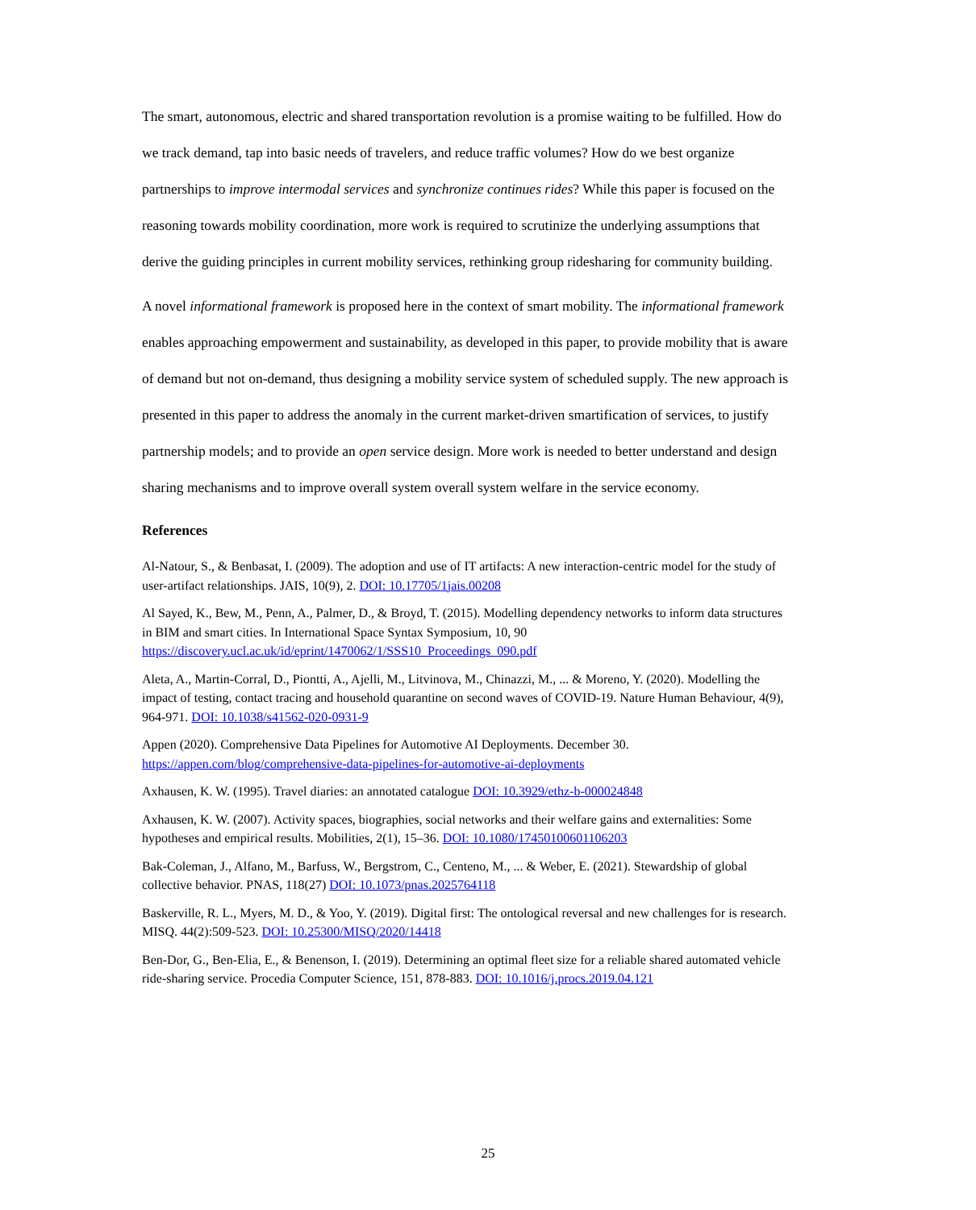The smart, autonomous, electric and shared transportation revolution is a promise waiting to be fulfilled. How do we track demand, tap into basic needs of travelers, and reduce traffic volumes? How do we best organize partnerships to improve intermodal services and synchronize continues rides? While this paper is focused on the reasoning towards mobility coordination, more work is required to scrutinize the underlying assumptions that derive the guiding principles in current mobility services, rethinking group ridesharing for community building.
A novel informational framework is proposed here in the context of smart mobility. The informational framework enables approaching empowerment and sustainability, as developed in this paper, to provide mobility that is aware of demand but not on-demand, thus designing a mobility service system of scheduled supply. The new approach is presented in this paper to address the anomaly in the current market-driven smartification of services, to justify partnership models; and to provide an open service design. More work is needed to better understand and design sharing mechanisms and to improve overall system overall system welfare in the service economy.
References
Al-Natour, S., & Benbasat, I. (2009). The adoption and use of IT artifacts: A new interaction-centric model for the study of user-artifact relationships. JAIS, 10(9), 2. DOI: 10.17705/1jais.00208
Al Sayed, K., Bew, M., Penn, A., Palmer, D., & Broyd, T. (2015). Modelling dependency networks to inform data structures in BIM and smart cities. In International Space Syntax Symposium, 10, 90 https://discovery.ucl.ac.uk/id/eprint/1470062/1/SSS10_Proceedings_090.pdf
Aleta, A., Martin-Corral, D., Piontti, A., Ajelli, M., Litvinova, M., Chinazzi, M., ... & Moreno, Y. (2020). Modelling the impact of testing, contact tracing and household quarantine on second waves of COVID-19. Nature Human Behaviour, 4(9), 964-971. DOI: 10.1038/s41562-020-0931-9
Appen (2020). Comprehensive Data Pipelines for Automotive AI Deployments. December 30. https://appen.com/blog/comprehensive-data-pipelines-for-automotive-ai-deployments
Axhausen, K. W. (1995). Travel diaries: an annotated catalogue DOI: 10.3929/ethz-b-000024848
Axhausen, K. W. (2007). Activity spaces, biographies, social networks and their welfare gains and externalities: Some hypotheses and empirical results. Mobilities, 2(1), 15–36. DOI: 10.1080/17450100601106203
Bak-Coleman, J., Alfano, M., Barfuss, W., Bergstrom, C., Centeno, M., ... & Weber, E. (2021). Stewardship of global collective behavior. PNAS, 118(27) DOI: 10.1073/pnas.2025764118
Baskerville, R. L., Myers, M. D., & Yoo, Y. (2019). Digital first: The ontological reversal and new challenges for is research. MISQ. 44(2):509-523. DOI: 10.25300/MISQ/2020/14418
Ben-Dor, G., Ben-Elia, E., & Benenson, I. (2019). Determining an optimal fleet size for a reliable shared automated vehicle ride-sharing service. Procedia Computer Science, 151, 878-883. DOI: 10.1016/j.procs.2019.04.121
25